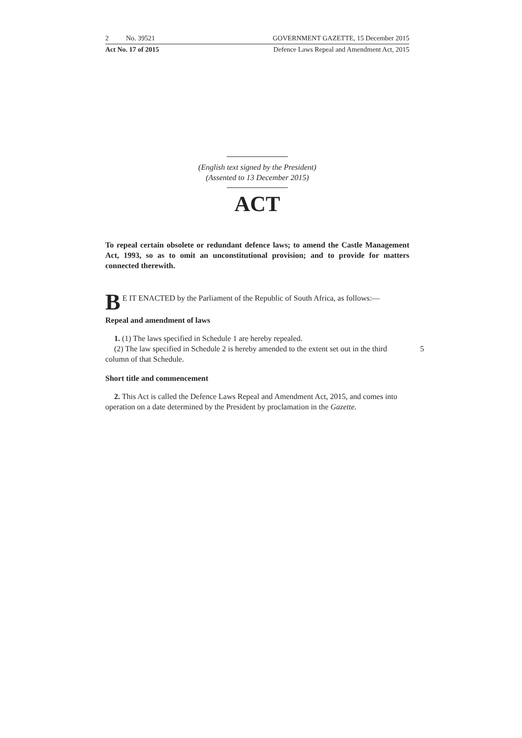2 No. 39521 GOVERNMENT GAZETTE, 15 December 2015
Act No. 17 of 2015 Defence Laws Repeal and Amendment Act, 2015
(English text signed by the President)
(Assented to 13 December 2015)
ACT
To repeal certain obsolete or redundant defence laws; to amend the Castle Management Act, 1993, so as to omit an unconstitutional provision; and to provide for matters connected therewith.
BE IT ENACTED by the Parliament of the Republic of South Africa, as follows:—
Repeal and amendment of laws
1. (1) The laws specified in Schedule 1 are hereby repealed.
(2) The law specified in Schedule 2 is hereby amended to the extent set out in the third column of that Schedule. 5
Short title and commencement
2. This Act is called the Defence Laws Repeal and Amendment Act, 2015, and comes into operation on a date determined by the President by proclamation in the Gazette.